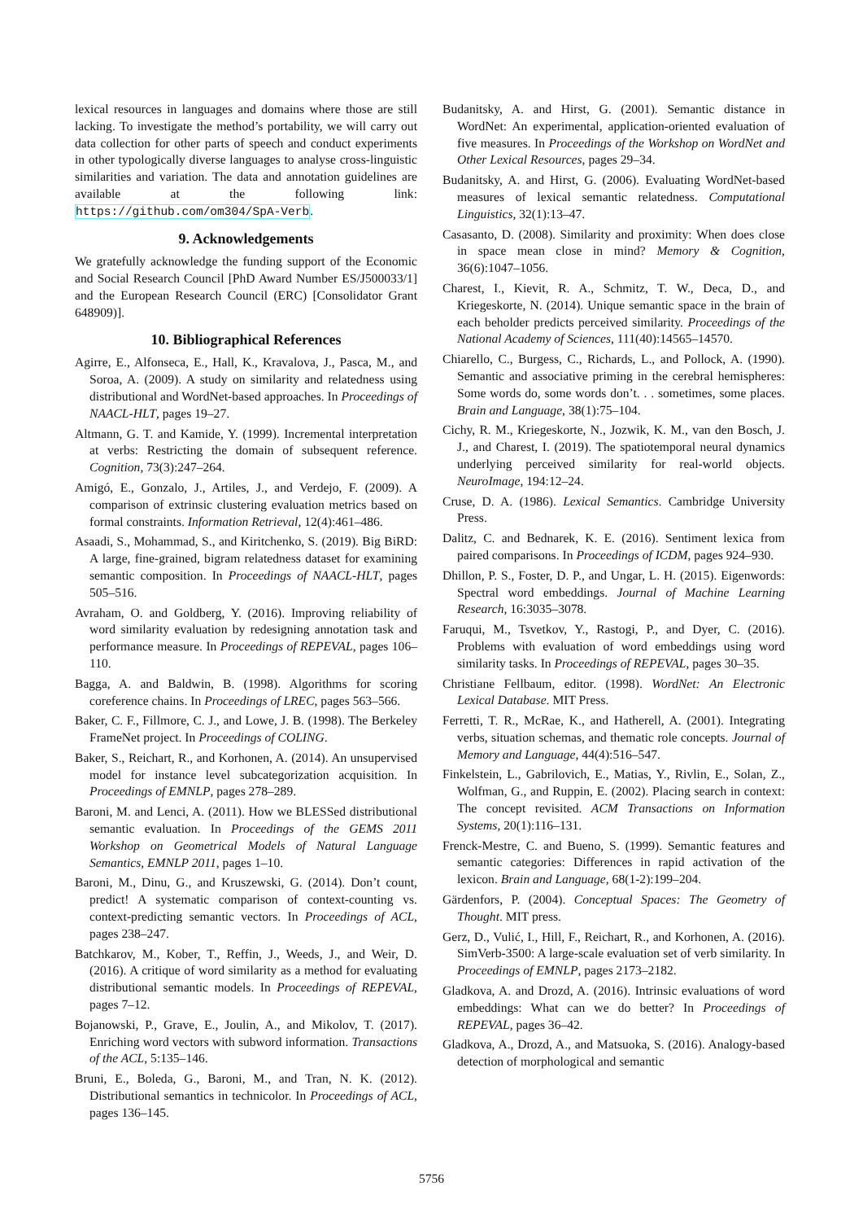lexical resources in languages and domains where those are still lacking. To investigate the method’s portability, we will carry out data collection for other parts of speech and conduct experiments in other typologically diverse languages to analyse cross-linguistic similarities and variation. The data and annotation guidelines are available at the following link: https://github.com/om304/SpA-Verb.
9. Acknowledgements
We gratefully acknowledge the funding support of the Economic and Social Research Council [PhD Award Number ES/J500033/1] and the European Research Council (ERC) [Consolidator Grant 648909)].
10. Bibliographical References
Agirre, E., Alfonseca, E., Hall, K., Kravalova, J., Pasca, M., and Soroa, A. (2009). A study on similarity and relatedness using distributional and WordNet-based approaches. In Proceedings of NAACL-HLT, pages 19–27.
Altmann, G. T. and Kamide, Y. (1999). Incremental interpretation at verbs: Restricting the domain of subsequent reference. Cognition, 73(3):247–264.
Amigó, E., Gonzalo, J., Artiles, J., and Verdejo, F. (2009). A comparison of extrinsic clustering evaluation metrics based on formal constraints. Information Retrieval, 12(4):461–486.
Asaadi, S., Mohammad, S., and Kiritchenko, S. (2019). Big BiRD: A large, fine-grained, bigram relatedness dataset for examining semantic composition. In Proceedings of NAACL-HLT, pages 505–516.
Avraham, O. and Goldberg, Y. (2016). Improving reliability of word similarity evaluation by redesigning annotation task and performance measure. In Proceedings of REPEVAL, pages 106–110.
Bagga, A. and Baldwin, B. (1998). Algorithms for scoring coreference chains. In Proceedings of LREC, pages 563–566.
Baker, C. F., Fillmore, C. J., and Lowe, J. B. (1998). The Berkeley FrameNet project. In Proceedings of COLING.
Baker, S., Reichart, R., and Korhonen, A. (2014). An unsupervised model for instance level subcategorization acquisition. In Proceedings of EMNLP, pages 278–289.
Baroni, M. and Lenci, A. (2011). How we BLESSed distributional semantic evaluation. In Proceedings of the GEMS 2011 Workshop on Geometrical Models of Natural Language Semantics, EMNLP 2011, pages 1–10.
Baroni, M., Dinu, G., and Kruszewski, G. (2014). Don’t count, predict! A systematic comparison of context-counting vs. context-predicting semantic vectors. In Proceedings of ACL, pages 238–247.
Batchkarov, M., Kober, T., Reffin, J., Weeds, J., and Weir, D. (2016). A critique of word similarity as a method for evaluating distributional semantic models. In Proceedings of REPEVAL, pages 7–12.
Bojanowski, P., Grave, E., Joulin, A., and Mikolov, T. (2017). Enriching word vectors with subword information. Transactions of the ACL, 5:135–146.
Bruni, E., Boleda, G., Baroni, M., and Tran, N. K. (2012). Distributional semantics in technicolor. In Proceedings of ACL, pages 136–145.
Budanitsky, A. and Hirst, G. (2001). Semantic distance in WordNet: An experimental, application-oriented evaluation of five measures. In Proceedings of the Workshop on WordNet and Other Lexical Resources, pages 29–34.
Budanitsky, A. and Hirst, G. (2006). Evaluating WordNet-based measures of lexical semantic relatedness. Computational Linguistics, 32(1):13–47.
Casasanto, D. (2008). Similarity and proximity: When does close in space mean close in mind? Memory & Cognition, 36(6):1047–1056.
Charest, I., Kievit, R. A., Schmitz, T. W., Deca, D., and Kriegeskorte, N. (2014). Unique semantic space in the brain of each beholder predicts perceived similarity. Proceedings of the National Academy of Sciences, 111(40):14565–14570.
Chiarello, C., Burgess, C., Richards, L., and Pollock, A. (1990). Semantic and associative priming in the cerebral hemispheres: Some words do, some words don’t. . . sometimes, some places. Brain and Language, 38(1):75–104.
Cichy, R. M., Kriegeskorte, N., Jozwik, K. M., van den Bosch, J. J., and Charest, I. (2019). The spatiotemporal neural dynamics underlying perceived similarity for real-world objects. NeuroImage, 194:12–24.
Cruse, D. A. (1986). Lexical Semantics. Cambridge University Press.
Dalitz, C. and Bednarek, K. E. (2016). Sentiment lexica from paired comparisons. In Proceedings of ICDM, pages 924–930.
Dhillon, P. S., Foster, D. P., and Ungar, L. H. (2015). Eigenwords: Spectral word embeddings. Journal of Machine Learning Research, 16:3035–3078.
Faruqui, M., Tsvetkov, Y., Rastogi, P., and Dyer, C. (2016). Problems with evaluation of word embeddings using word similarity tasks. In Proceedings of REPEVAL, pages 30–35.
Christiane Fellbaum, editor. (1998). WordNet: An Electronic Lexical Database. MIT Press.
Ferretti, T. R., McRae, K., and Hatherell, A. (2001). Integrating verbs, situation schemas, and thematic role concepts. Journal of Memory and Language, 44(4):516–547.
Finkelstein, L., Gabrilovich, E., Matias, Y., Rivlin, E., Solan, Z., Wolfman, G., and Ruppin, E. (2002). Placing search in context: The concept revisited. ACM Transactions on Information Systems, 20(1):116–131.
Frenck-Mestre, C. and Bueno, S. (1999). Semantic features and semantic categories: Differences in rapid activation of the lexicon. Brain and Language, 68(1-2):199–204.
Gärdenfors, P. (2004). Conceptual Spaces: The Geometry of Thought. MIT press.
Gerz, D., Vulić, I., Hill, F., Reichart, R., and Korhonen, A. (2016). SimVerb-3500: A large-scale evaluation set of verb similarity. In Proceedings of EMNLP, pages 2173–2182.
Gladkova, A. and Drozd, A. (2016). Intrinsic evaluations of word embeddings: What can we do better? In Proceedings of REPEVAL, pages 36–42.
Gladkova, A., Drozd, A., and Matsuoka, S. (2016). Analogy-based detection of morphological and semantic
5756